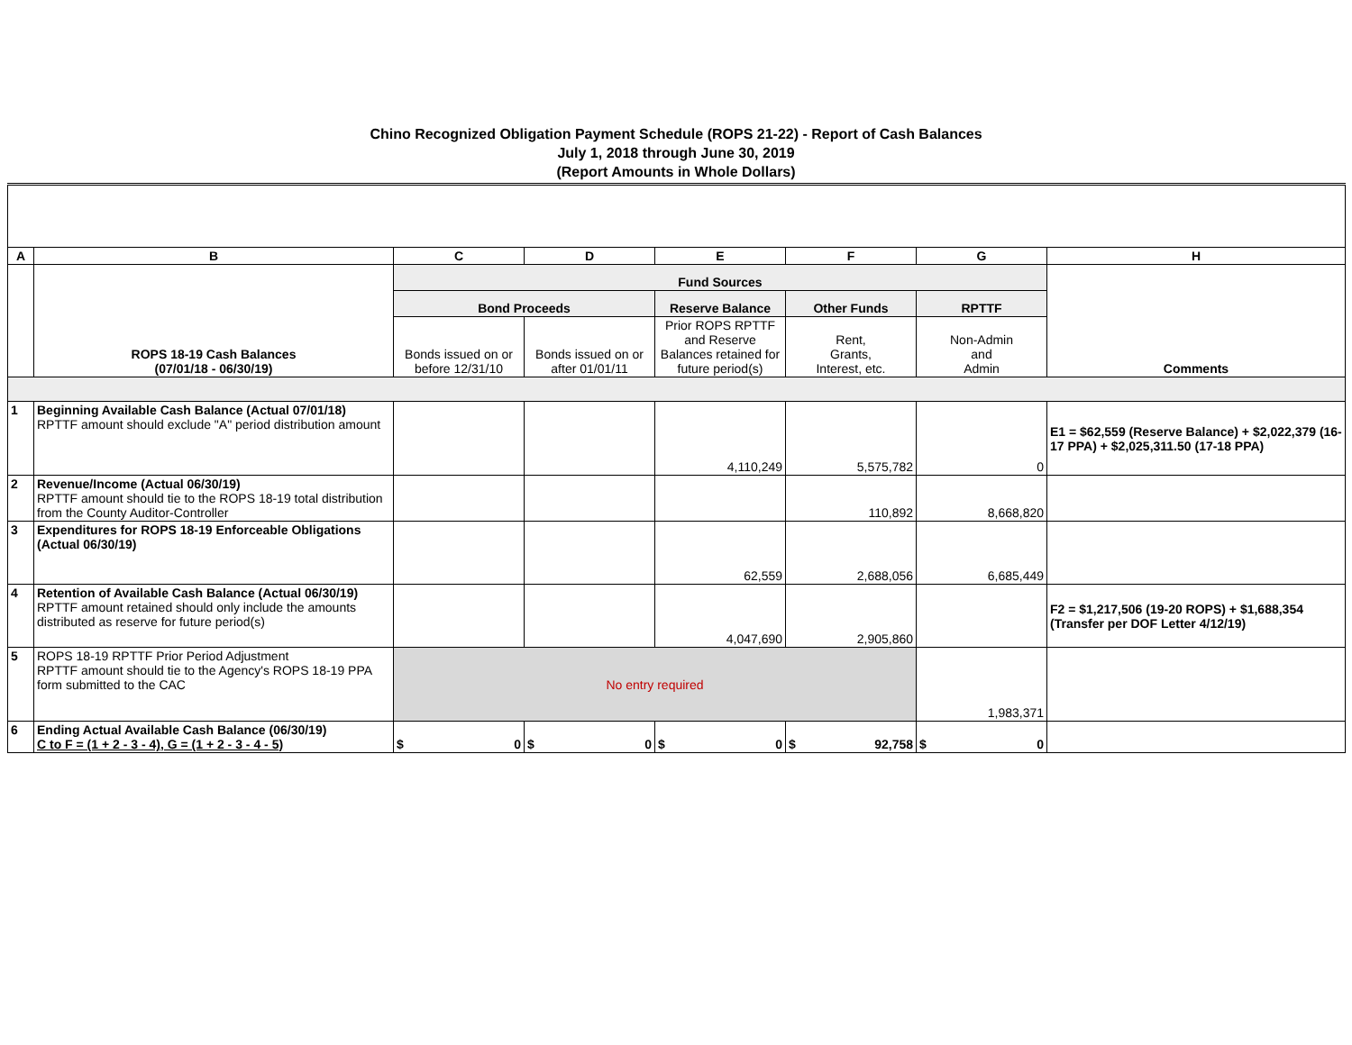Chino Recognized Obligation Payment Schedule (ROPS 21-22) - Report of Cash Balances
July 1, 2018 through June 30, 2019
(Report Amounts in Whole Dollars)
| A | B | C | D | E | F | G | H |
| --- | --- | --- | --- | --- | --- | --- | --- |
| | ROPS 18-19 Cash Balances (07/01/18 - 06/30/19) | Fund Sources | | | | | Comments |
| | | Bond Proceeds | | Reserve Balance | Other Funds | RPTTF | |
| | | Bonds issued on or before 12/31/10 | Bonds issued on or after 01/01/11 | Prior ROPS RPTTF and Reserve Balances retained for future period(s) | Rent, Grants, Interest, etc. | Non-Admin and Admin | |
| 1 | Beginning Available Cash Balance (Actual 07/01/18) RPTTF amount should exclude "A" period distribution amount | | | 4,110,249 | 5,575,782 | 0 | E1 = $62,559 (Reserve Balance) + $2,022,379 (16-17 PPA) + $2,025,311.50 (17-18 PPA) |
| 2 | Revenue/Income (Actual 06/30/19) RPTTF amount should tie to the ROPS 18-19 total distribution from the County Auditor-Controller | | | | 110,892 | 8,668,820 | |
| 3 | Expenditures for ROPS 18-19 Enforceable Obligations (Actual 06/30/19) | | | 62,559 | 2,688,056 | 6,685,449 | |
| 4 | Retention of Available Cash Balance (Actual 06/30/19) RPTTF amount retained should only include the amounts distributed as reserve for future period(s) | | | 4,047,690 | 2,905,860 | | F2 = $1,217,506 (19-20 ROPS) + $1,688,354 (Transfer per DOF Letter 4/12/19) |
| 5 | ROPS 18-19 RPTTF Prior Period Adjustment RPTTF amount should tie to the Agency's ROPS 18-19 PPA form submitted to the CAC | No entry required | | | | 1,983,371 | |
| 6 | Ending Actual Available Cash Balance (06/30/19) C to F = (1 + 2 - 3 - 4), G = (1 + 2 - 3 - 4 - 5) | $ 0 | $ 0 | $ 0 | $ 92,758 | $ 0 | |